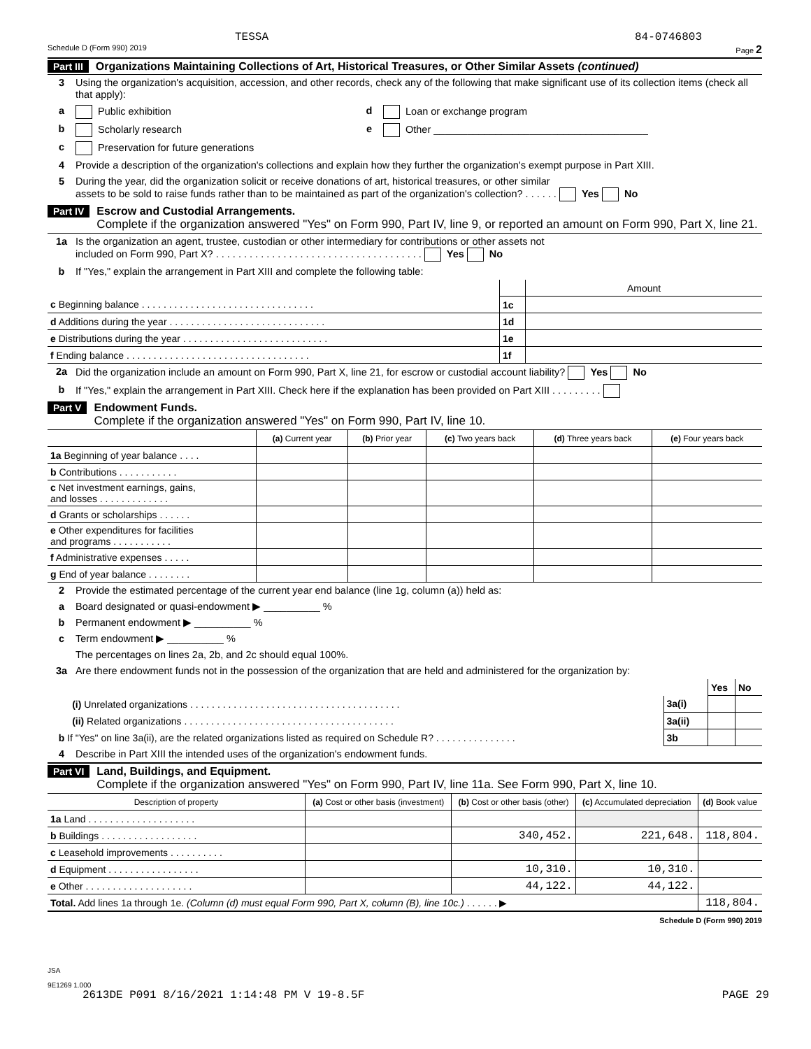TESSA 84-0746803
Schedule D (Form 990) 2019 Page 2
Part III Organizations Maintaining Collections of Art, Historical Treasures, or Other Similar Assets (continued)
3 Using the organization's acquisition, accession, and other records, check any of the following that make significant use of its collection items (check all that apply):
a Public exhibition d Loan or exchange program
b Scholarly research e Other ______________________________________
c Preservation for future generations
4 Provide a description of the organization's collections and explain how they further the organization's exempt purpose in Part XIII.
5 During the year, did the organization solicit or receive donations of art, historical treasures, or other similar
assets to be sold to raise funds rather than to be maintained as part of the organization's collection? . . . . . . Yes No
Part IV Escrow and Custodial Arrangements.
Complete if the organization answered "Yes" on Form 990, Part IV, line 9, or reported an amount on Form 990, Part X, line 21.
1a Is the organization an agent, trustee, custodian or other intermediary for contributions or other assets not
included on Form 990, Part X? . . . . . . . . . . . . . . . . . . . . . . . . . . . . . . . . . . . . . Yes No
b If "Yes," explain the arrangement in Part XIII and complete the following table:
| | | Amount |
| c Beginning balance . . . . . . . . . . . . . . . . . . . . . . . . . . . . . . . . | 1c | |
| d Additions during the year . . . . . . . . . . . . . . . . . . . . . . . . . . . . . | 1d | |
| e Distributions during the year . . . . . . . . . . . . . . . . . . . . . . . . . . . | 1e | |
| f Ending balance . . . . . . . . . . . . . . . . . . . . . . . . . . . . . . . . . . | 1f | |
2a Did the organization include an amount on Form 990, Part X, line 21, for escrow or custodial account liability? Yes No
b If "Yes," explain the arrangement in Part XIII. Check here if the explanation has been provided on Part XIII . . . . . . . . .
Part V Endowment Funds.
Complete if the organization answered "Yes" on Form 990, Part IV, line 10.
| | (a) Current year | (b) Prior year | (c) Two years back | (d) Three years back | (e) Four years back |
| --- | --- | --- | --- | --- | --- |
| 1a Beginning of year balance . . . . | | | | | |
| b Contributions . . . . . . . . . . . | | | | | |
| c Net investment earnings, gains, and losses . . . . . . . . . . . . . | | | | | |
| d Grants or scholarships . . . . . . | | | | | |
| e Other expenditures for facilities and programs . . . . . . . . . . . | | | | | |
| f Administrative expenses . . . . . | | | | | |
| g End of year balance . . . . . . . . | | | | | |
2 Provide the estimated percentage of the current year end balance (line 1g, column (a)) held as:
a Board designated or quasi-endowment ▶ __________ %
b Permanent endowment ▶ __________ %
c Term endowment ▶ __________ %
The percentages on lines 2a, 2b, and 2c should equal 100%.
3a Are there endowment funds not in the possession of the organization that are held and administered for the organization by:
| | | Yes | No |
| (i) Unrelated organizations . . . . . . . . . . . . . . . . . . . . . . . . . . . . . . . . . . . . . . . | 3a(i) | | |
| (ii) Related organizations . . . . . . . . . . . . . . . . . . . . . . . . . . . . . . . . . . . . . . . | 3a(ii) | | |
| b If "Yes" on line 3a(ii), are the related organizations listed as required on Schedule R? . . . . . . . . . . . . . . . | 3b | | |
4 Describe in Part XIII the intended uses of the organization's endowment funds.
Part VI Land, Buildings, and Equipment.
Complete if the organization answered "Yes" on Form 990, Part IV, line 11a. See Form 990, Part X, line 10.
| Description of property | (a) Cost or other basis (investment) | (b) Cost or other basis (other) | (c) Accumulated depreciation | (d) Book value |
| --- | --- | --- | --- | --- |
| 1a Land . . . . . . . . . . . . . . . . . . . . | | | | |
| b Buildings . . . . . . . . . . . . . . . . . . | | 340,452. | 221,648. | 118,804. |
| c Leasehold improvements . . . . . . . . . . | | | | |
| d Equipment . . . . . . . . . . . . . . . . . | | 10,310. | 10,310. | |
| e Other . . . . . . . . . . . . . . . . . . . . | | 44,122. | 44,122. | |
| Total. Add lines 1a through 1e. (Column (d) must equal Form 990, Part X, column (B), line 10c.) . . . . . . ▶ | | | | 118,804. |
Schedule D (Form 990) 2019
JSA
9E1269 1.000
2613DE P091 8/16/2021 1:14:48 PM V 19-8.5F PAGE 29